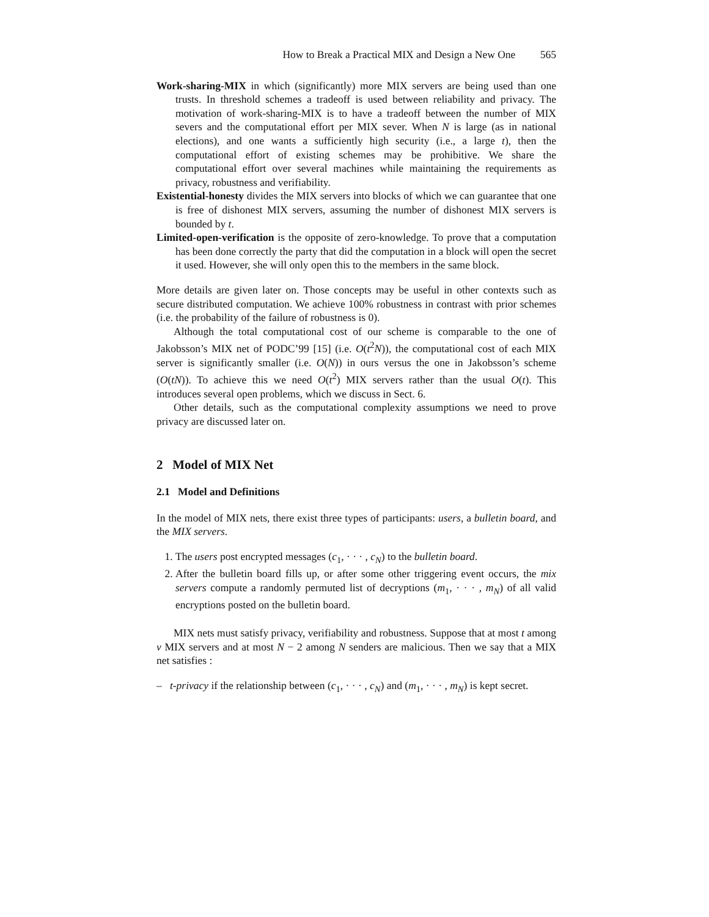How to Break a Practical MIX and Design a New One 565
Work-sharing-MIX in which (significantly) more MIX servers are being used than one trusts. In threshold schemes a tradeoff is used between reliability and privacy. The motivation of work-sharing-MIX is to have a tradeoff between the number of MIX severs and the computational effort per MIX sever. When N is large (as in national elections), and one wants a sufficiently high security (i.e., a large t), then the computational effort of existing schemes may be prohibitive. We share the computational effort over several machines while maintaining the requirements as privacy, robustness and verifiability.
Existential-honesty divides the MIX servers into blocks of which we can guarantee that one is free of dishonest MIX servers, assuming the number of dishonest MIX servers is bounded by t.
Limited-open-verification is the opposite of zero-knowledge. To prove that a computation has been done correctly the party that did the computation in a block will open the secret it used. However, she will only open this to the members in the same block.
More details are given later on. Those concepts may be useful in other contexts such as secure distributed computation. We achieve 100% robustness in contrast with prior schemes (i.e. the probability of the failure of robustness is 0).
Although the total computational cost of our scheme is comparable to the one of Jakobsson’s MIX net of PODC’99 [15] (i.e. O(t<sup>2</sup>N)), the computational cost of each MIX server is significantly smaller (i.e. O(N)) in ours versus the one in Jakobsson’s scheme (O(tN)). To achieve this we need O(t<sup>2</sup>) MIX servers rather than the usual O(t). This introduces several open problems, which we discuss in Sect. 6.
Other details, such as the computational complexity assumptions we need to prove privacy are discussed later on.
2 Model of MIX Net
2.1 Model and Definitions
In the model of MIX nets, there exist three types of participants: users, a bulletin board, and the MIX servers.
1. The users post encrypted messages (c<sub>1</sub>, · · · , c<sub>N</sub>) to the bulletin board.
2. After the bulletin board fills up, or after some other triggering event occurs, the mix servers compute a randomly permuted list of decryptions (m<sub>1</sub>, · · · , m<sub>N</sub>) of all valid encryptions posted on the bulletin board.
MIX nets must satisfy privacy, verifiability and robustness. Suppose that at most t among v MIX servers and at most N − 2 among N senders are malicious. Then we say that a MIX net satisfies :
– t-privacy if the relationship between (c<sub>1</sub>, · · · , c<sub>N</sub>) and (m<sub>1</sub>, · · · , m<sub>N</sub>) is kept secret.